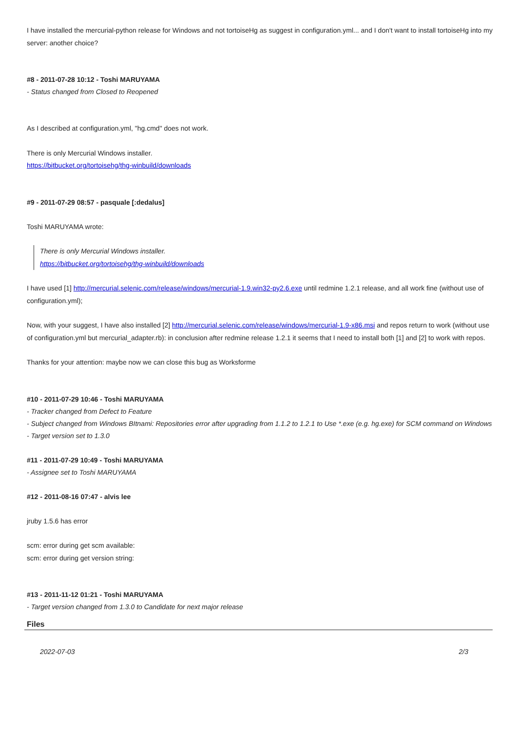I have installed the mercurial-python release for Windows and not tortoiseHg as suggest in configuration.yml... and I don't want to install tortoiseHg into my server: another choice?
#8 - 2011-07-28 10:12 - Toshi MARUYAMA
- Status changed from Closed to Reopened
As I described at configuration.yml, "hg.cmd" does not work.
There is only Mercurial Windows installer.
https://bitbucket.org/tortoisehg/thg-winbuild/downloads
#9 - 2011-07-29 08:57 - pasquale [:dedalus]
Toshi MARUYAMA wrote:
There is only Mercurial Windows installer.
https://bitbucket.org/tortoisehg/thg-winbuild/downloads
I have used [1] http://mercurial.selenic.com/release/windows/mercurial-1.9.win32-py2.6.exe until redmine 1.2.1 release, and all work fine (without use of configuration.yml);
Now, with your suggest, I have also installed [2] http://mercurial.selenic.com/release/windows/mercurial-1.9-x86.msi and repos return to work (without use of configuration.yml but mercurial_adapter.rb): in conclusion after redmine release 1.2.1 it seems that I need to install both [1] and [2] to work with repos.
Thanks for your attention: maybe now we can close this bug as Worksforme
#10 - 2011-07-29 10:46 - Toshi MARUYAMA
- Tracker changed from Defect to Feature
- Subject changed from Windows BItnami: Repositories error after upgrading from 1.1.2 to 1.2.1 to Use *.exe (e.g. hg.exe) for SCM command on Windows
- Target version set to 1.3.0
#11 - 2011-07-29 10:49 - Toshi MARUYAMA
- Assignee set to Toshi MARUYAMA
#12 - 2011-08-16 07:47 - alvis lee
jruby 1.5.6 has error
scm: error during get scm available:
scm: error during get version string:
#13 - 2011-11-12 01:21 - Toshi MARUYAMA
- Target version changed from 1.3.0 to Candidate for next major release
Files
2022-07-03 2/3